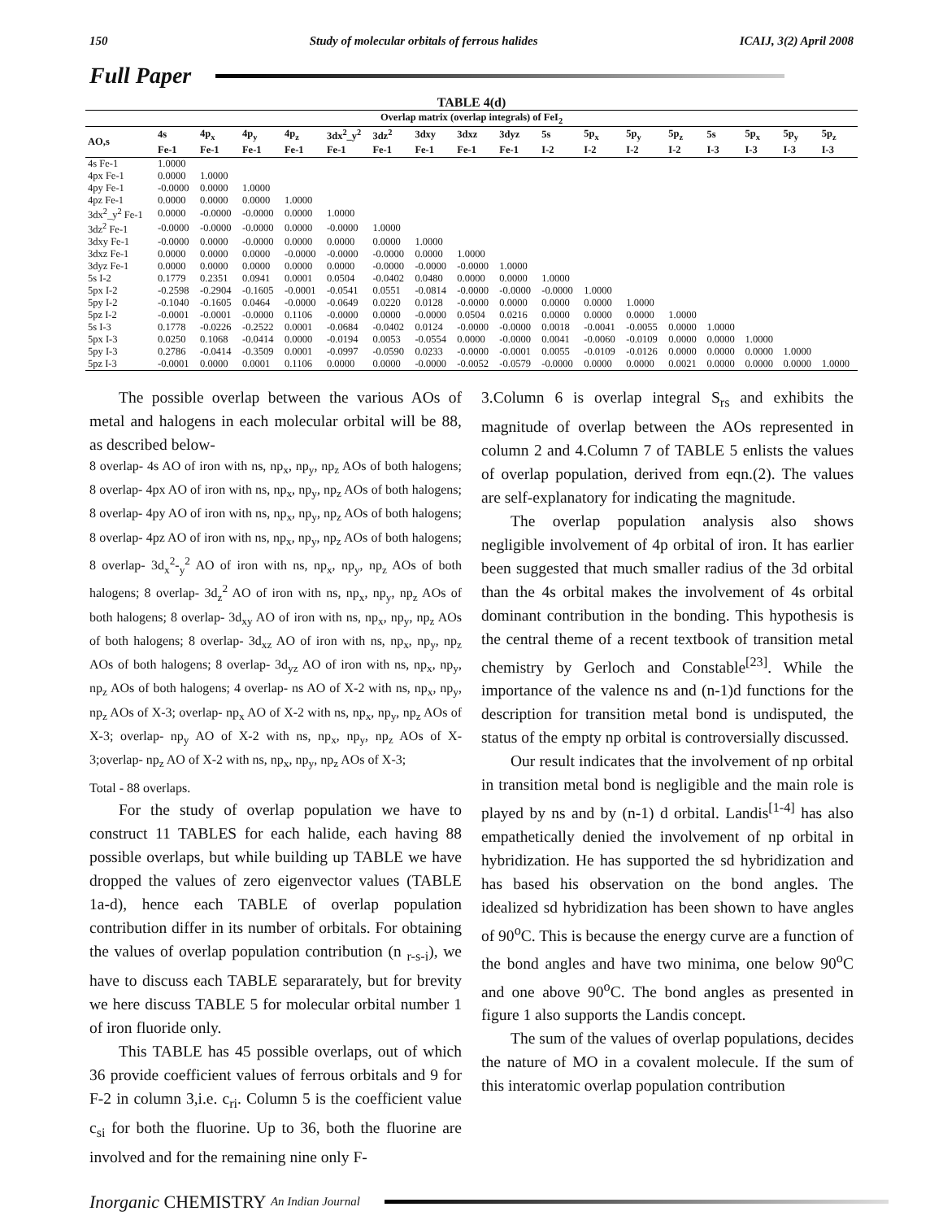150 Study of molecular orbitals of ferrous halides ICAIJ, 3(2) April 2008
Full Paper
TABLE 4(d)
| Overlap matrix (overlap integrals) of FeI<sub>2</sub> | | | | | | | | | | | | | | | | | |
| --- | --- | --- | --- | --- | --- | --- | --- | --- | --- | --- | --- | --- | --- | --- | --- | --- | --- |
| AO,s | 4s | 4p<sub>x</sub> | 4p<sub>y</sub> | 4p<sub>z</sub> | 3dx<sup>2</sup>_y<sup>2</sup> | 3dz<sup>2</sup> | 3dxy | 3dxz | 3dyz | 5s | 5p<sub>x</sub> | 5p<sub>y</sub> | 5p<sub>z</sub> | 5s | 5p<sub>x</sub> | 5p<sub>y</sub> | 5p<sub>z</sub> |
| | Fe-1 | Fe-1 | Fe-1 | Fe-1 | Fe-1 | Fe-1 | Fe-1 | Fe-1 | Fe-1 | I-2 | I-2 | I-2 | I-2 | I-3 | I-3 | I-3 | I-3 |
| 4s Fe-1 | 1.0000 | | | | | | | | | | | | | | | | |
| 4px Fe-1 | 0.0000 | 1.0000 | | | | | | | | | | | | | | | |
| 4py Fe-1 | -0.0000 | 0.0000 | 1.0000 | | | | | | | | | | | | | | |
| 4pz Fe-1 | 0.0000 | 0.0000 | 0.0000 | 1.0000 | | | | | | | | | | | | | |
| 3dx<sup>2</sup>_y<sup>2</sup> Fe-1 | 0.0000 | -0.0000 | -0.0000 | 0.0000 | 1.0000 | | | | | | | | | | | | |
| 3dz<sup>2</sup> Fe-1 | -0.0000 | -0.0000 | -0.0000 | 0.0000 | -0.0000 | 1.0000 | | | | | | | | | | | |
| 3dxy Fe-1 | -0.0000 | 0.0000 | -0.0000 | 0.0000 | 0.0000 | 0.0000 | 1.0000 | | | | | | | | | | |
| 3dxz Fe-1 | 0.0000 | 0.0000 | 0.0000 | -0.0000 | -0.0000 | -0.0000 | 0.0000 | 1.0000 | | | | | | | | | |
| 3dyz Fe-1 | 0.0000 | 0.0000 | 0.0000 | 0.0000 | 0.0000 | -0.0000 | -0.0000 | -0.0000 | 1.0000 | | | | | | | | |
| 5s I-2 | 0.1779 | 0.2351 | 0.0941 | 0.0001 | 0.0504 | -0.0402 | 0.0480 | 0.0000 | 0.0000 | 1.0000 | | | | | | | |
| 5px I-2 | -0.2598 | -0.2904 | -0.1605 | -0.0001 | -0.0541 | 0.0551 | -0.0814 | -0.0000 | -0.0000 | -0.0000 | 1.0000 | | | | | | |
| 5py I-2 | -0.1040 | -0.1605 | 0.0464 | -0.0000 | -0.0649 | 0.0220 | 0.0128 | -0.0000 | 0.0000 | 0.0000 | 0.0000 | 1.0000 | | | | | |
| 5pz I-2 | -0.0001 | -0.0001 | -0.0000 | 0.1106 | -0.0000 | 0.0000 | -0.0000 | 0.0504 | 0.0216 | 0.0000 | 0.0000 | 0.0000 | 1.0000 | | | | |
| 5s I-3 | 0.1778 | -0.0226 | -0.2522 | 0.0001 | -0.0684 | -0.0402 | 0.0124 | -0.0000 | -0.0000 | 0.0018 | -0.0041 | -0.0055 | 0.0000 | 1.0000 | | | |
| 5px I-3 | 0.0250 | 0.1068 | -0.0414 | 0.0000 | -0.0194 | 0.0053 | -0.0554 | 0.0000 | -0.0000 | 0.0041 | -0.0060 | -0.0109 | 0.0000 | 0.0000 | 1.0000 | | |
| 5py I-3 | 0.2786 | -0.0414 | -0.3509 | 0.0001 | -0.0997 | -0.0590 | 0.0233 | -0.0000 | -0.0001 | 0.0055 | -0.0109 | -0.0126 | 0.0000 | 0.0000 | 0.0000 | 1.0000 | |
| 5pz I-3 | -0.0001 | 0.0000 | 0.0001 | 0.1106 | 0.0000 | 0.0000 | -0.0000 | -0.0052 | -0.0579 | -0.0000 | 0.0000 | 0.0000 | 0.0021 | 0.0000 | 0.0000 | 0.0000 | 1.0000 |
The possible overlap between the various AOs of metal and halogens in each molecular orbital will be 88, as described below-
8 overlap- 4s AO of iron with ns, np<sub>x</sub>, np<sub>y</sub>, np<sub>z</sub> AOs of both halogens; 8 overlap- 4px AO of iron with ns, np<sub>x</sub>, np<sub>y</sub>, np<sub>z</sub> AOs of both halogens; 8 overlap- 4py AO of iron with ns, np<sub>x</sub>, np<sub>y</sub>, np<sub>z</sub> AOs of both halogens; 8 overlap- 4pz AO of iron with ns, np<sub>x</sub>, np<sub>y</sub>, np<sub>z</sub> AOs of both halogens; 8 overlap- 3d<sub>x</sub><sup>2</sup>-<sub>y</sub><sup>2</sup> AO of iron with ns, np<sub>x</sub>, np<sub>y</sub>, np<sub>z</sub> AOs of both halogens; 8 overlap- 3d<sub>z</sub><sup>2</sup> AO of iron with ns, np<sub>x</sub>, np<sub>y</sub>, np<sub>z</sub> AOs of both halogens; 8 overlap- 3d<sub>xy</sub> AO of iron with ns, np<sub>x</sub>, np<sub>y</sub>, np<sub>z</sub> AOs of both halogens; 8 overlap- 3d<sub>xz</sub> AO of iron with ns, np<sub>x</sub>, np<sub>y</sub>, np<sub>z</sub> AOs of both halogens; 8 overlap- 3d<sub>yz</sub> AO of iron with ns, np<sub>x</sub>, np<sub>y</sub>, np<sub>z</sub> AOs of both halogens; 4 overlap- ns AO of X-2 with ns, np<sub>x</sub>, np<sub>y</sub>, np<sub>z</sub> AOs of X-3; overlap- np<sub>x</sub> AO of X-2 with ns, np<sub>x</sub>, np<sub>y</sub>, np<sub>z</sub> AOs of X-3; overlap- np<sub>y</sub> AO of X-2 with ns, np<sub>x</sub>, np<sub>y</sub>, np<sub>z</sub> AOs of X-3;overlap- np<sub>z</sub> AO of X-2 with ns, np<sub>x</sub>, np<sub>y</sub>, np<sub>z</sub> AOs of X-3;
Total - 88 overlaps.
For the study of overlap population we have to construct 11 TABLES for each halide, each having 88 possible overlaps, but while building up TABLE we have dropped the values of zero eigenvector values (TABLE 1a-d), hence each TABLE of overlap population contribution differ in its number of orbitals. For obtaining the values of overlap population contribution (n <sub>r-s-i</sub>), we have to discuss each TABLE separarately, but for brevity we here discuss TABLE 5 for molecular orbital number 1 of iron fluoride only.
This TABLE has 45 possible overlaps, out of which 36 provide coefficient values of ferrous orbitals and 9 for F-2 in column 3,i.e. c<sub>ri</sub>. Column 5 is the coefficient value c<sub>si</sub> for both the fluorine. Up to 36, both the fluorine are involved and for the remaining nine only F-
3.Column 6 is overlap integral S<sub>rs</sub> and exhibits the magnitude of overlap between the AOs represented in column 2 and 4.Column 7 of TABLE 5 enlists the values of overlap population, derived from eqn.(2). The values are self-explanatory for indicating the magnitude.
The overlap population analysis also shows negligible involvement of 4p orbital of iron. It has earlier been suggested that much smaller radius of the 3d orbital than the 4s orbital makes the involvement of 4s orbital dominant contribution in the bonding. This hypothesis is the central theme of a recent textbook of transition metal chemistry by Gerloch and Constable<sup>[23]</sup>. While the importance of the valence ns and (n-1)d functions for the description for transition metal bond is undisputed, the status of the empty np orbital is controversially discussed.
Our result indicates that the involvement of np orbital in transition metal bond is negligible and the main role is played by ns and by (n-1) d orbital. Landis<sup>[1-4]</sup> has also empathetically denied the involvement of np orbital in hybridization. He has supported the sd hybridization and has based his observation on the bond angles. The idealized sd hybridization has been shown to have angles of 90<sup>o</sup>C. This is because the energy curve are a function of the bond angles and have two minima, one below 90<sup>o</sup>C and one above 90<sup>o</sup>C. The bond angles as presented in figure 1 also supports the Landis concept.
The sum of the values of overlap populations, decides the nature of MO in a covalent molecule. If the sum of this interatomic overlap population contribution
Inorganic CHEMISTRY An Indian Journal